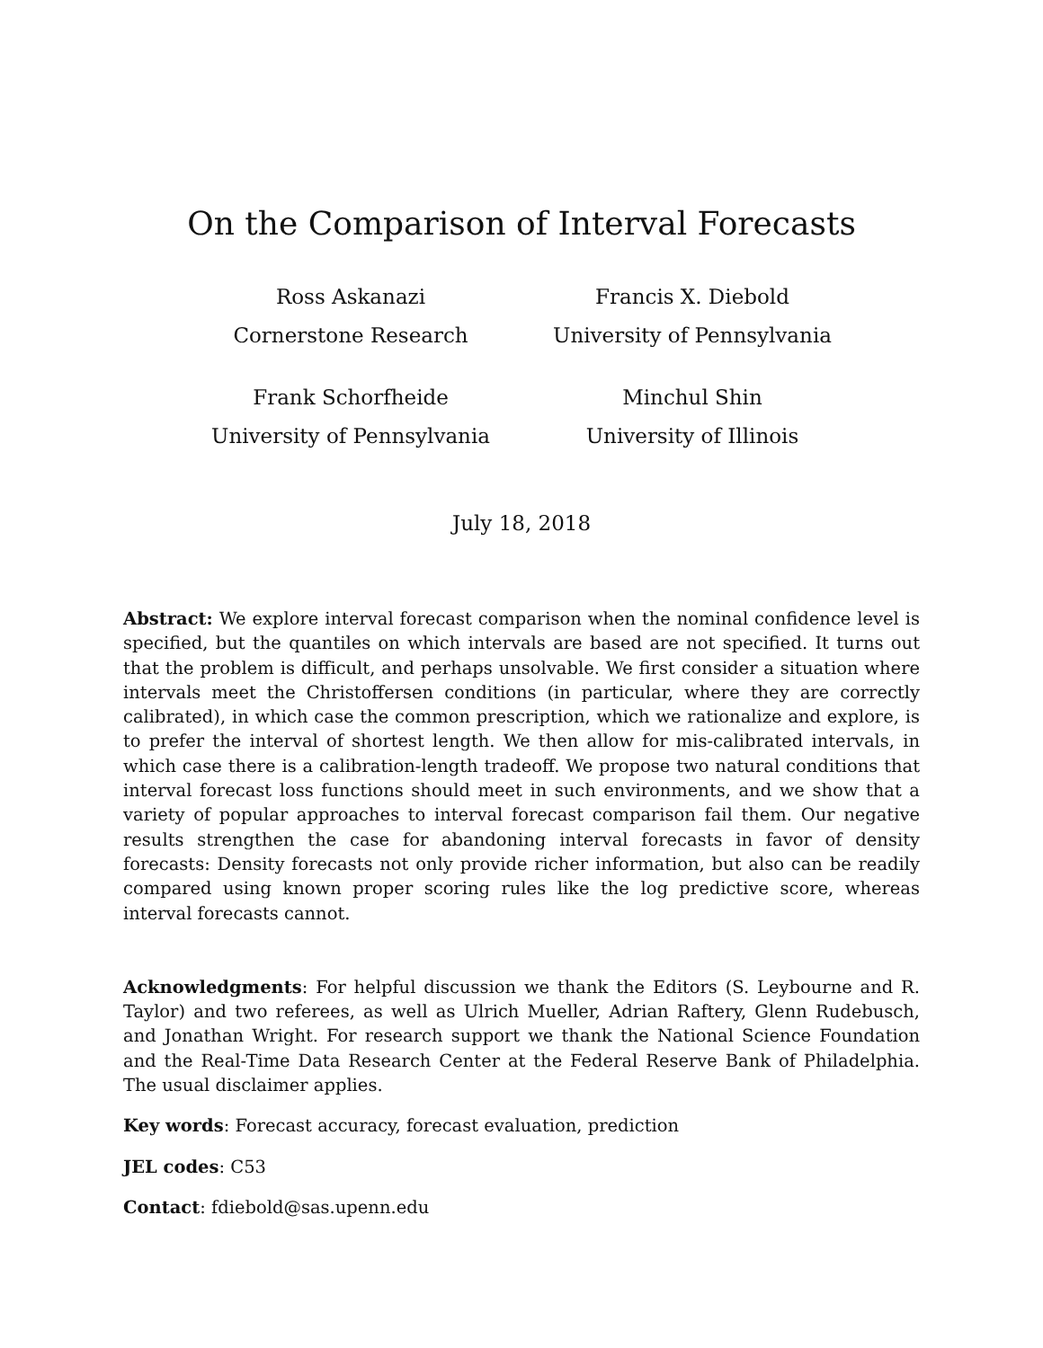On the Comparison of Interval Forecasts
Ross Askanazi
Cornerstone Research
Francis X. Diebold
University of Pennsylvania
Frank Schorfheide
University of Pennsylvania
Minchul Shin
University of Illinois
July 18, 2018
Abstract: We explore interval forecast comparison when the nominal confidence level is specified, but the quantiles on which intervals are based are not specified. It turns out that the problem is difficult, and perhaps unsolvable. We first consider a situation where intervals meet the Christoffersen conditions (in particular, where they are correctly calibrated), in which case the common prescription, which we rationalize and explore, is to prefer the interval of shortest length. We then allow for mis-calibrated intervals, in which case there is a calibration-length tradeoff. We propose two natural conditions that interval forecast loss functions should meet in such environments, and we show that a variety of popular approaches to interval forecast comparison fail them. Our negative results strengthen the case for abandoning interval forecasts in favor of density forecasts: Density forecasts not only provide richer information, but also can be readily compared using known proper scoring rules like the log predictive score, whereas interval forecasts cannot.
Acknowledgments: For helpful discussion we thank the Editors (S. Leybourne and R. Taylor) and two referees, as well as Ulrich Mueller, Adrian Raftery, Glenn Rudebusch, and Jonathan Wright. For research support we thank the National Science Foundation and the Real-Time Data Research Center at the Federal Reserve Bank of Philadelphia. The usual disclaimer applies.
Key words: Forecast accuracy, forecast evaluation, prediction
JEL codes: C53
Contact: fdiebold@sas.upenn.edu